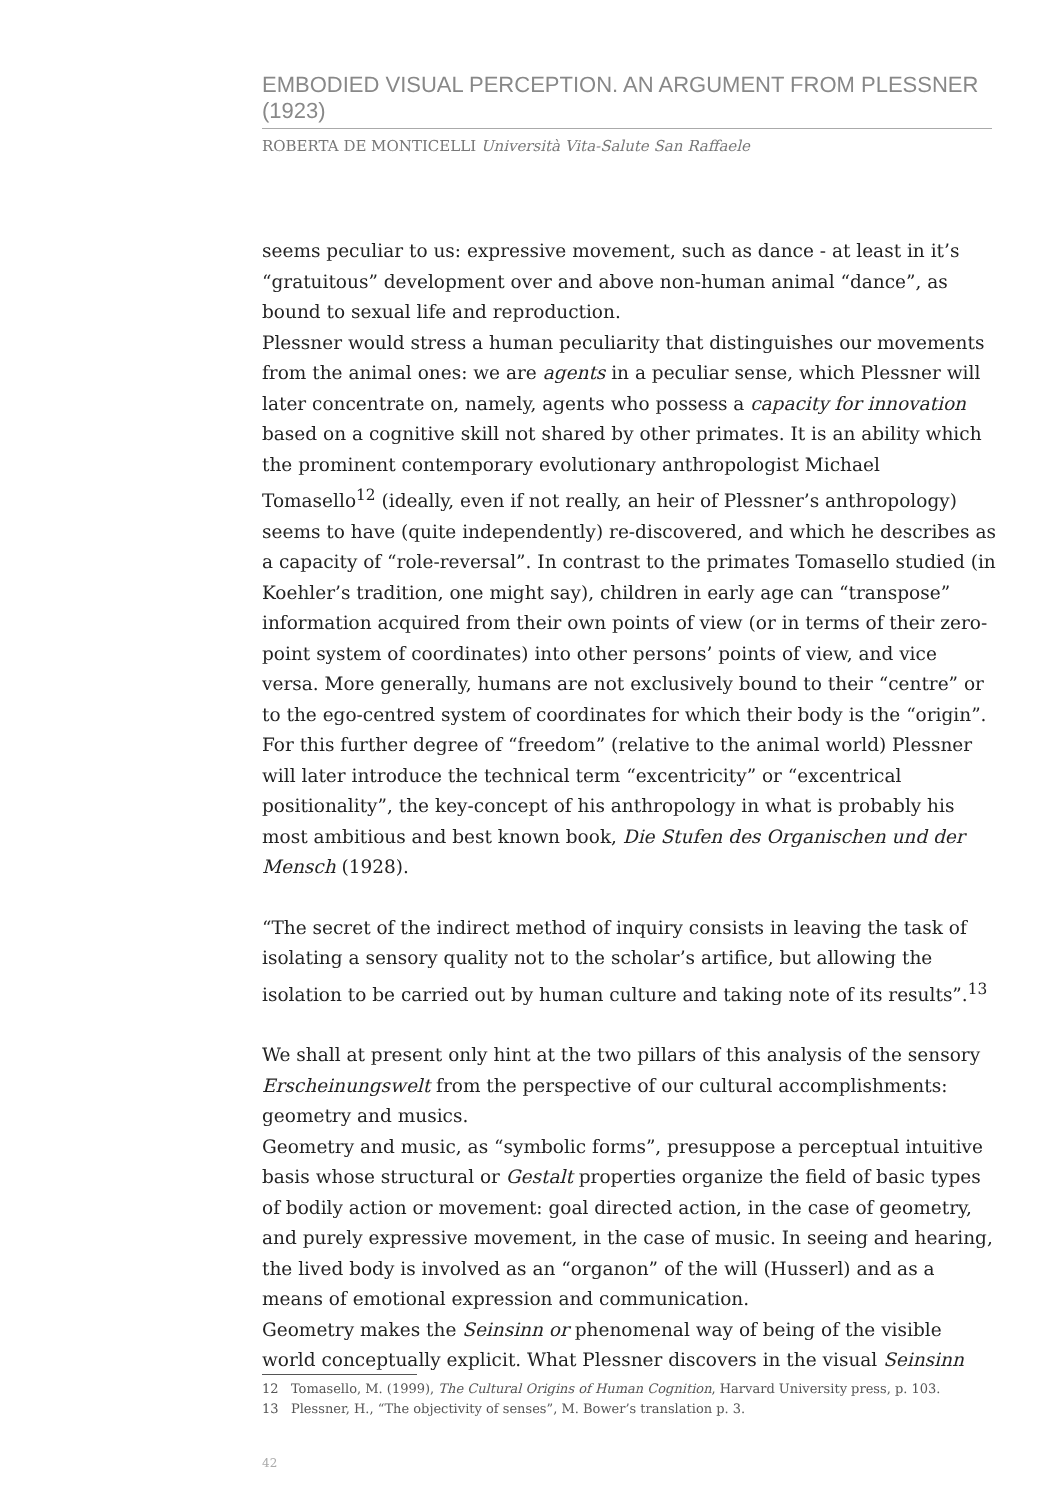EMBODIED VISUAL PERCEPTION. AN ARGUMENT FROM PLESSNER (1923)
ROBERTA DE MONTICELLI Università Vita-Salute San Raffaele
seems peculiar to us: expressive movement, such as dance - at least in it’s “gratuitous” development over and above non-human animal “dance”, as bound to sexual life and reproduction.
Plessner would stress a human peculiarity that distinguishes our movements from the animal ones: we are agents in a peculiar sense, which Plessner will later concentrate on, namely, agents who possess a capacity for innovation based on a cognitive skill not shared by other primates. It is an ability which the prominent contemporary evolutionary anthropologist Michael Tomasello<sup>12</sup> (ideally, even if not really, an heir of Plessner’s anthropology) seems to have (quite independently) re-discovered, and which he describes as a capacity of “role-reversal”. In contrast to the primates Tomasello studied (in Koehler’s tradition, one might say), children in early age can “transpose” information acquired from their own points of view (or in terms of their zero-point system of coordinates) into other persons’ points of view, and vice versa. More generally, humans are not exclusively bound to their “centre” or to the ego-centred system of coordinates for which their body is the “origin”. For this further degree of “freedom” (relative to the animal world) Plessner will later introduce the technical term “excentricity” or “excentrical positionality”, the key-concept of his anthropology in what is probably his most ambitious and best known book, Die Stufen des Organischen und der Mensch (1928).
“The secret of the indirect method of inquiry consists in leaving the task of isolating a sensory quality not to the scholar’s artifice, but allowing the isolation to be carried out by human culture and taking note of its results”.<sup>13</sup>
We shall at present only hint at the two pillars of this analysis of the sensory Erscheinungswelt from the perspective of our cultural accomplishments: geometry and musics.
Geometry and music, as “symbolic forms”, presuppose a perceptual intuitive basis whose structural or Gestalt properties organize the field of basic types of bodily action or movement: goal directed action, in the case of geometry, and purely expressive movement, in the case of music. In seeing and hearing, the lived body is involved as an “organon” of the will (Husserl) and as a means of emotional expression and communication.
Geometry makes the Seinsinn or phenomenal way of being of the visible world conceptually explicit. What Plessner discovers in the visual Seinsinn
12 Tomasello, M. (1999), The Cultural Origins of Human Cognition, Harvard University press, p. 103.
13 Plessner, H., “The objectivity of senses”, M. Bower’s translation p. 3.
42